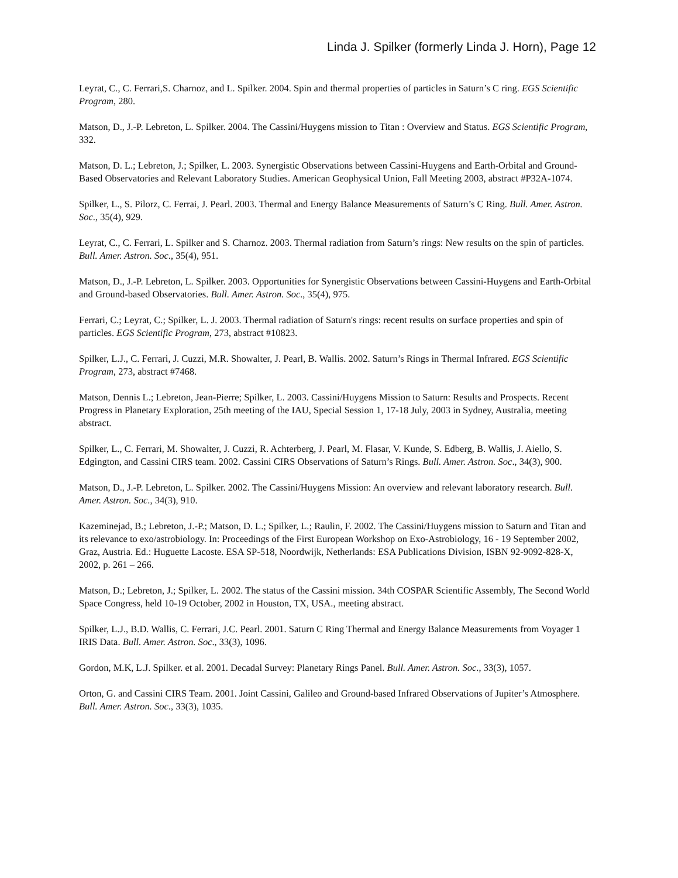Linda J. Spilker (formerly Linda J. Horn), Page 12
Leyrat, C., C. Ferrari,S. Charnoz, and L. Spilker. 2004. Spin and thermal properties of particles in Saturn’s C ring. EGS Scientific Program, 280.
Matson, D., J.-P. Lebreton, L. Spilker. 2004. The Cassini/Huygens mission to Titan : Overview and Status. EGS Scientific Program, 332.
Matson, D. L.; Lebreton, J.; Spilker, L. 2003. Synergistic Observations between Cassini-Huygens and Earth-Orbital and Ground-Based Observatories and Relevant Laboratory Studies. American Geophysical Union, Fall Meeting 2003, abstract #P32A-1074.
Spilker, L., S. Pilorz, C. Ferrai, J. Pearl. 2003. Thermal and Energy Balance Measurements of Saturn’s C Ring. Bull. Amer. Astron. Soc., 35(4), 929.
Leyrat, C., C. Ferrari, L. Spilker and S. Charnoz. 2003. Thermal radiation from Saturn’s rings: New results on the spin of particles. Bull. Amer. Astron. Soc., 35(4), 951.
Matson, D., J.-P. Lebreton, L. Spilker. 2003. Opportunities for Synergistic Observations between Cassini-Huygens and Earth-Orbital and Ground-based Observatories. Bull. Amer. Astron. Soc., 35(4), 975.
Ferrari, C.; Leyrat, C.; Spilker, L. J. 2003. Thermal radiation of Saturn's rings: recent results on surface properties and spin of particles. EGS Scientific Program, 273, abstract #10823.
Spilker, L.J., C. Ferrari, J. Cuzzi, M.R. Showalter, J. Pearl, B. Wallis. 2002. Saturn’s Rings in Thermal Infrared. EGS Scientific Program, 273, abstract #7468.
Matson, Dennis L.; Lebreton, Jean-Pierre; Spilker, L. 2003. Cassini/Huygens Mission to Saturn: Results and Prospects. Recent Progress in Planetary Exploration, 25th meeting of the IAU, Special Session 1, 17-18 July, 2003 in Sydney, Australia, meeting abstract.
Spilker, L., C. Ferrari, M. Showalter, J. Cuzzi, R. Achterberg, J. Pearl, M. Flasar, V. Kunde, S. Edberg, B. Wallis, J. Aiello, S. Edgington, and Cassini CIRS team. 2002. Cassini CIRS Observations of Saturn’s Rings. Bull. Amer. Astron. Soc., 34(3), 900.
Matson, D., J.-P. Lebreton, L. Spilker. 2002. The Cassini/Huygens Mission: An overview and relevant laboratory research. Bull. Amer. Astron. Soc., 34(3), 910.
Kazeminejad, B.; Lebreton, J.-P.; Matson, D. L.; Spilker, L.; Raulin, F. 2002. The Cassini/Huygens mission to Saturn and Titan and its relevance to exo/astrobiology. In: Proceedings of the First European Workshop on Exo-Astrobiology, 16 - 19 September 2002, Graz, Austria. Ed.: Huguette Lacoste. ESA SP-518, Noordwijk, Netherlands: ESA Publications Division, ISBN 92-9092-828-X, 2002, p. 261 – 266.
Matson, D.; Lebreton, J.; Spilker, L. 2002. The status of the Cassini mission. 34th COSPAR Scientific Assembly, The Second World Space Congress, held 10-19 October, 2002 in Houston, TX, USA., meeting abstract.
Spilker, L.J., B.D. Wallis, C. Ferrari, J.C. Pearl. 2001. Saturn C Ring Thermal and Energy Balance Measurements from Voyager 1 IRIS Data. Bull. Amer. Astron. Soc., 33(3), 1096.
Gordon, M.K, L.J. Spilker. et al. 2001. Decadal Survey: Planetary Rings Panel. Bull. Amer. Astron. Soc., 33(3), 1057.
Orton, G. and Cassini CIRS Team. 2001. Joint Cassini, Galileo and Ground-based Infrared Observations of Jupiter’s Atmosphere. Bull. Amer. Astron. Soc., 33(3), 1035.